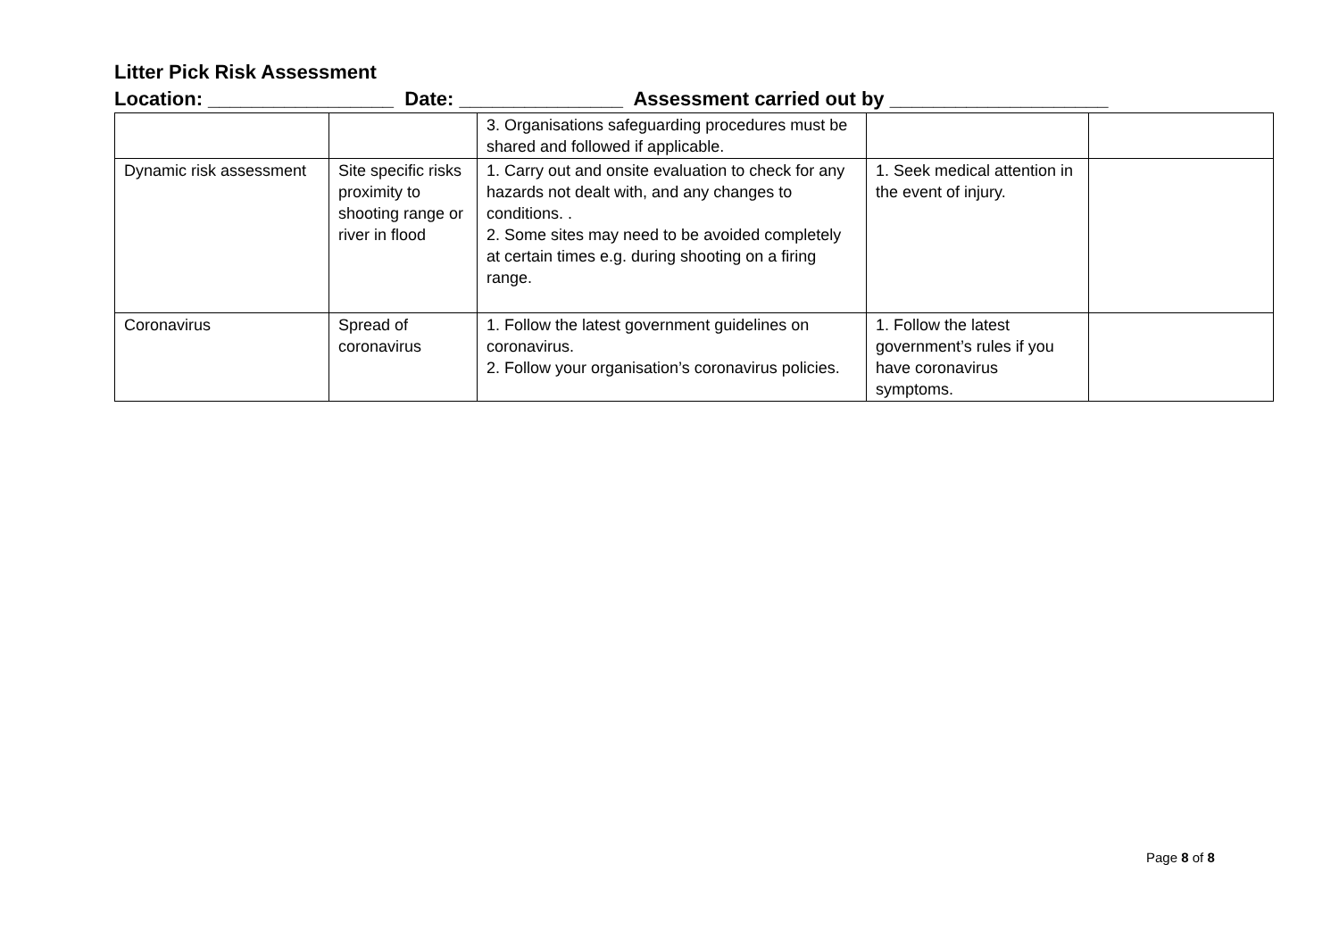Litter Pick Risk Assessment
Location: _________________ Date: _______________ Assessment carried out by ____________________
| | | 3. Organisations safeguarding procedures must be shared and followed if applicable. | | |
| Dynamic risk assessment | Site specific risks proximity to shooting range or river in flood | 1. Carry out and onsite evaluation to check for any hazards not dealt with, and any changes to conditions. . 2. Some sites may need to be avoided completely at certain times e.g. during shooting on a firing range. | 1. Seek medical attention in the event of injury. | |
| Coronavirus | Spread of coronavirus | 1. Follow the latest government guidelines on coronavirus. 2. Follow your organisation’s coronavirus policies. | 1. Follow the latest government’s rules if you have coronavirus symptoms. | |
Page 8 of 8